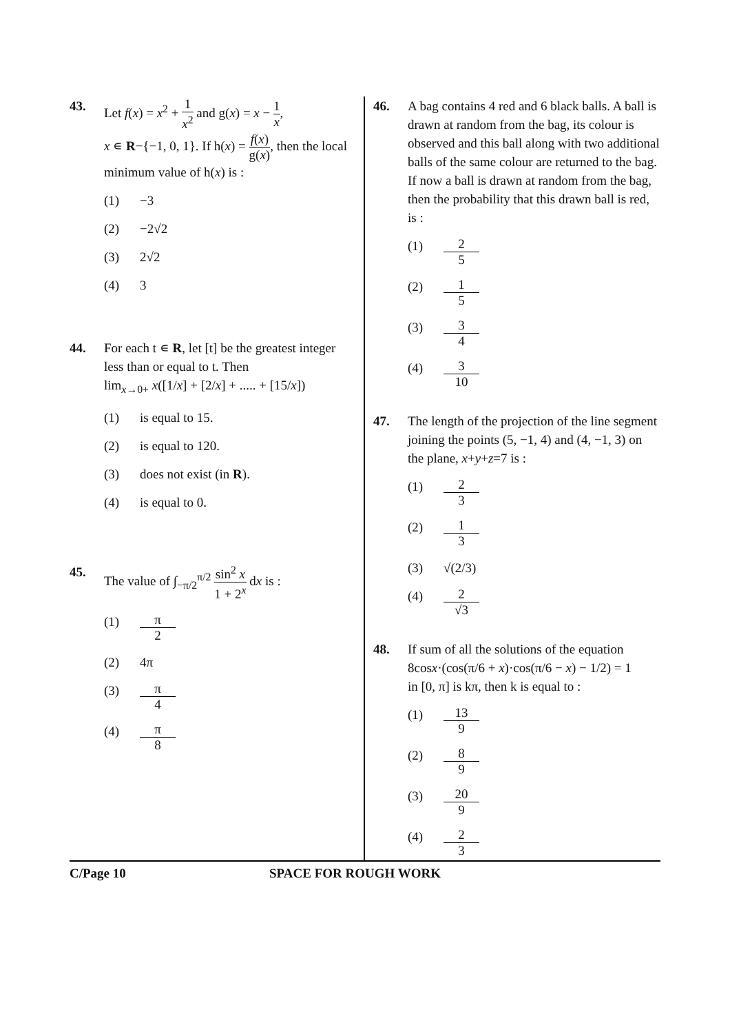43. Let f(x) = x<sup>2</sup> + 1 x<sup>2</sup> and g(x) = x − 1 x,
x ∊ R−{−1, 0, 1}. If h(x) = f(x) g(x), then the local minimum value of h(x) is :
(1) −3
(2) −2√2
(3) 2√2
(4) 3
44. For each t ∊ R, let [t] be the greatest integer less than or equal to t. Then
lim<sub>x→0+</sub> x([1/x] + [2/x] + ..... + [15/x])
(1) is equal to 15.
(2) is equal to 120.
(3) does not exist (in R).
(4) is equal to 0.
45. The value of ∫<sub>−π/2</sub><sup>π/2</sup> sin<sup>2</sup> x 1 + 2<sup>x</sup> dx is :
(1) π 2
(2) 4π
(3) π 4
(4) π 8
46. A bag contains 4 red and 6 black balls. A ball is drawn at random from the bag, its colour is observed and this ball along with two additional balls of the same colour are returned to the bag. If now a ball is drawn at random from the bag, then the probability that this drawn ball is red, is :
(1) 2 5
(2) 1 5
(3) 3 4
(4) 3 10
47. The length of the projection of the line segment joining the points (5, −1, 4) and (4, −1, 3) on the plane, x+y+z=7 is :
(1) 2 3
(2) 1 3
(3) √(2/3)
(4) 2 √3
48. If sum of all the solutions of the equation
8cosx·(cos(π/6 + x)·cos(π/6 − x) − 1/2) = 1
in [0, π] is kπ, then k is equal to :
(1) 13 9
(2) 8 9
(3) 20 9
(4) 2 3
C/Page 10 SPACE FOR ROUGH WORK